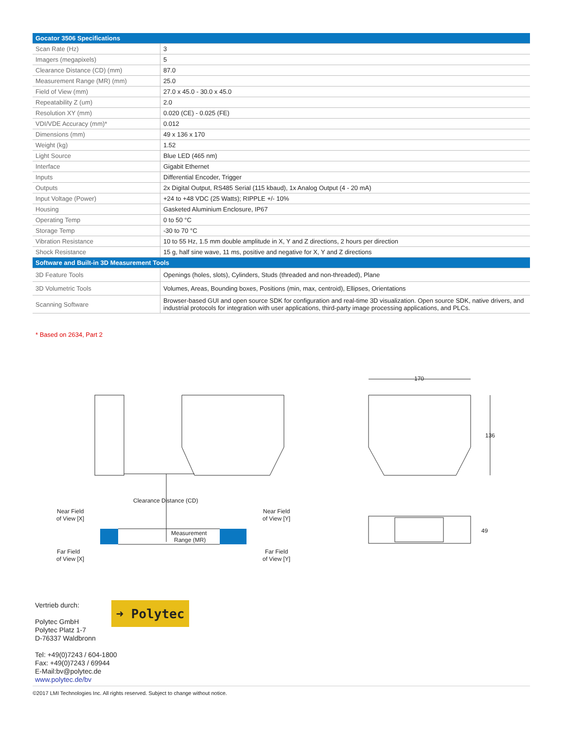| Gocator 3506 Specifications | |
| --- | --- |
| Scan Rate (Hz) | 3 |
| Imagers (megapixels) | 5 |
| Clearance Distance (CD) (mm) | 87.0 |
| Measurement Range (MR) (mm) | 25.0 |
| Field of View (mm) | 27.0 x 45.0 - 30.0 x 45.0 |
| Repeatability Z (um) | 2.0 |
| Resolution XY (mm) | 0.020 (CE) - 0.025 (FE) |
| VDI/VDE Accuracy (mm)* | 0.012 |
| Dimensions (mm) | 49 x 136 x 170 |
| Weight (kg) | 1.52 |
| Light Source | Blue LED (465 nm) |
| Interface | Gigabit Ethernet |
| Inputs | Differential Encoder, Trigger |
| Outputs | 2x Digital Output, RS485 Serial (115 kbaud), 1x Analog Output (4 - 20 mA) |
| Input Voltage (Power) | +24 to +48 VDC (25 Watts); RIPPLE +/- 10% |
| Housing | Gasketed Aluminium Enclosure, IP67 |
| Operating Temp | 0 to 50 °C |
| Storage Temp | -30 to 70 °C |
| Vibration Resistance | 10 to 55 Hz, 1.5 mm double amplitude in X, Y and Z directions, 2 hours per direction |
| Shock Resistance | 15 g, half sine wave, 11 ms, positive and negative for X, Y and Z directions |
| Software and Built-in 3D Measurement Tools | |
| 3D Feature Tools | Openings (holes, slots), Cylinders, Studs (threaded and non-threaded), Plane |
| 3D Volumetric Tools | Volumes, Areas, Bounding boxes, Positions (min, max, centroid), Ellipses, Orientations |
| Scanning Software | Browser-based GUI and open source SDK for configuration and real-time 3D visualization. Open source SDK, native drivers, and industrial protocols for integration with user applications, third-party image processing applications, and PLCs. |
* Based on 2634, Part 2
Clearance Distance (CD)
Near Field
of View [X]
Far Field
of View [X]
Near Field
of View [Y]
Far Field
of View [Y]
Measurement
Range (MR)
170
136
49
Vertrieb durch:
Polytec GmbH
Polytec Platz 1-7
D-76337 Waldbronn
Tel: +49(0)7243 / 604-1800
Fax: +49(0)7243 / 69944
E-Mail:bv@polytec.de
www.polytec.de/bv
➜ Polytec
©2017 LMI Technologies Inc. All rights reserved. Subject to change without notice.